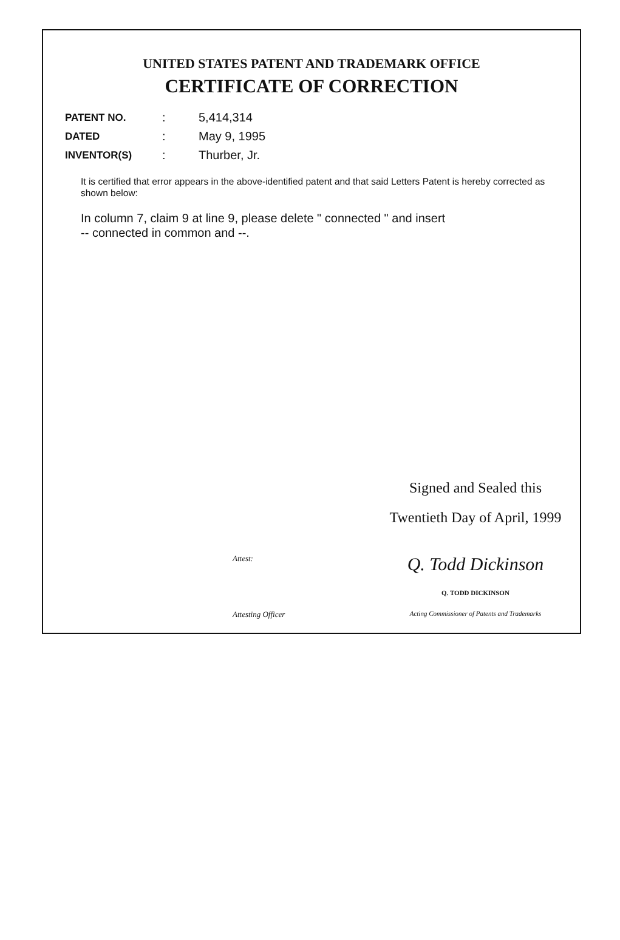UNITED STATES PATENT AND TRADEMARK OFFICE
CERTIFICATE OF CORRECTION
| PATENT NO. | : | 5,414,314 |
| DATED | : | May 9, 1995 |
| INVENTOR(S) | : | Thurber, Jr. |
It is certified that error appears in the above-identified patent and that said Letters Patent is hereby corrected as shown below:
In column 7, claim 9 at line 9, please delete " connected " and insert
-- connected in common and --.
Signed and Sealed this
Twentieth Day of April, 1999
Attest:
Q. Todd Dickinson
Q. TODD DICKINSON
Attesting Officer
Acting Commissioner of Patents and Trademarks